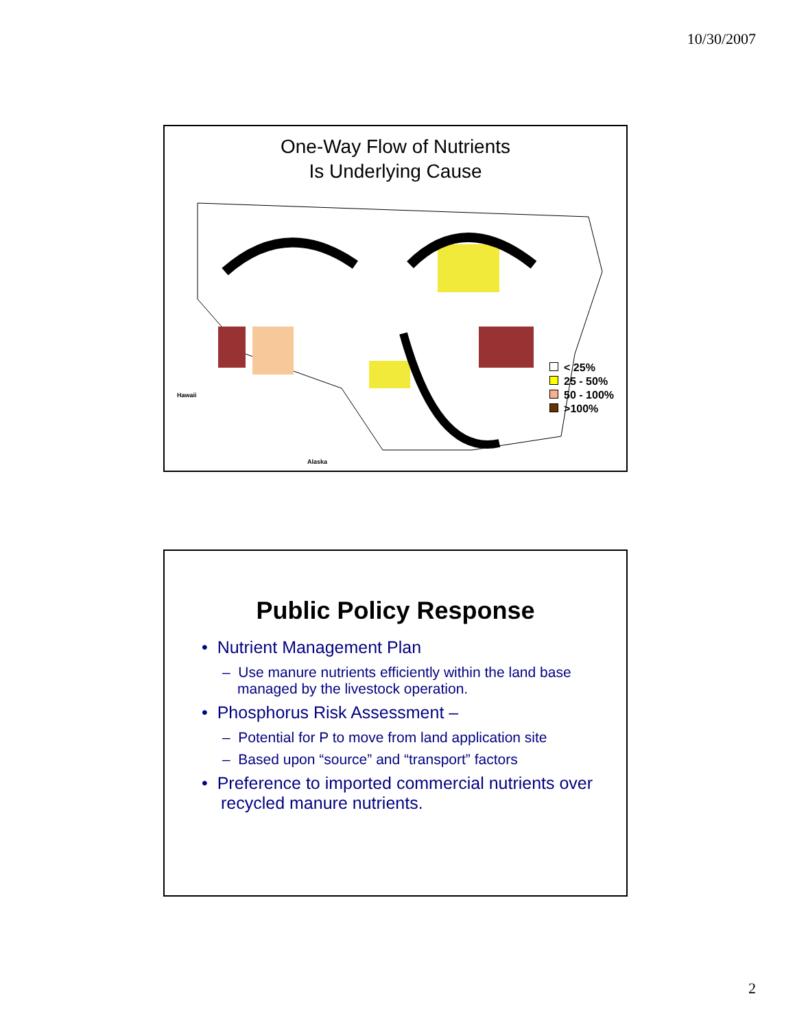10/30/2007
One-Way Flow of Nutrients
Is Underlying Cause
< 25%
25 - 50%
50 - 100%
>100%
Hawaii
Alaska
Public Policy Response
• Nutrient Management Plan
– Use manure nutrients efficiently within the land base managed by the livestock operation.
• Phosphorus Risk Assessment –
– Potential for P to move from land application site
– Based upon “source” and “transport” factors
• Preference to imported commercial nutrients over recycled manure nutrients.
2